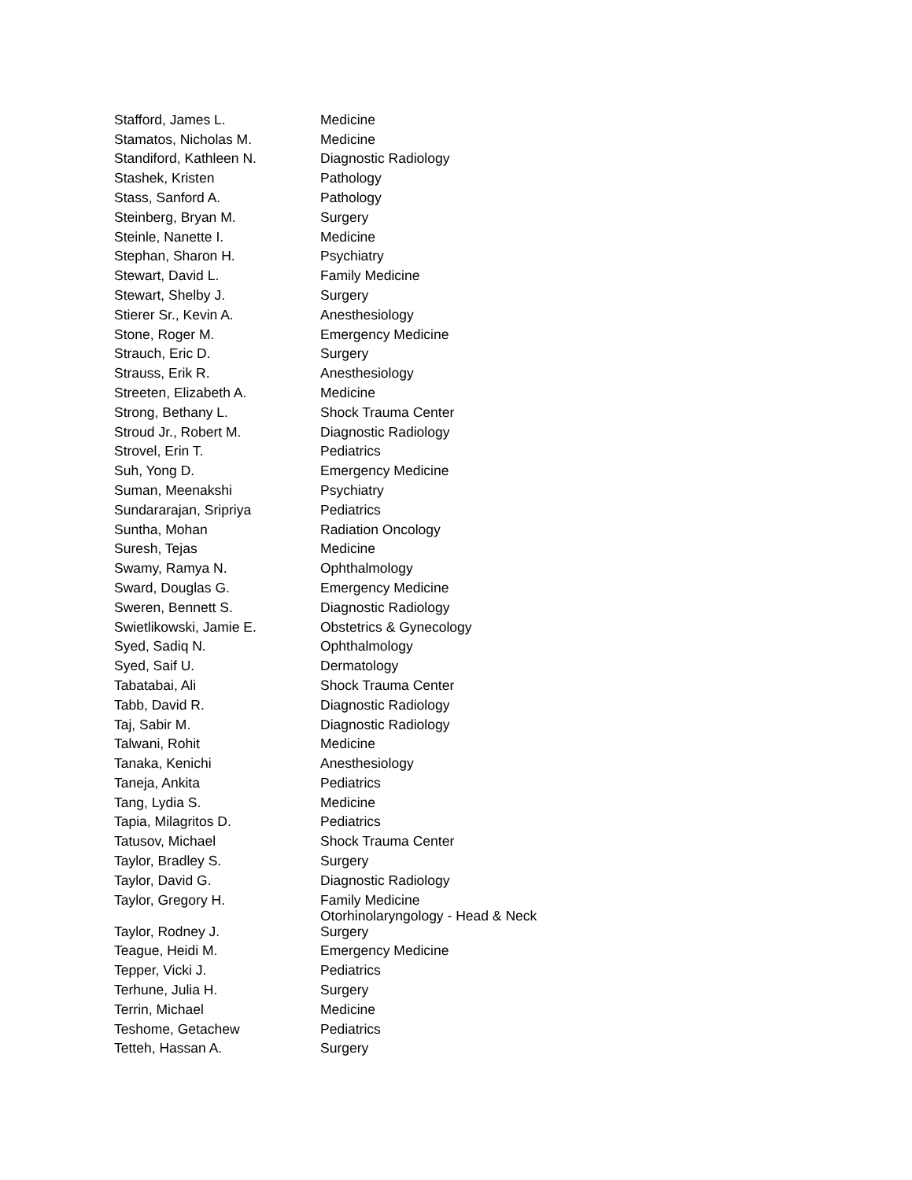| Stafford, James L. | Medicine |
| Stamatos, Nicholas M. | Medicine |
| Standiford, Kathleen N. | Diagnostic Radiology |
| Stashek, Kristen | Pathology |
| Stass, Sanford A. | Pathology |
| Steinberg, Bryan M. | Surgery |
| Steinle, Nanette I. | Medicine |
| Stephan, Sharon H. | Psychiatry |
| Stewart, David L. | Family Medicine |
| Stewart, Shelby J. | Surgery |
| Stierer Sr., Kevin A. | Anesthesiology |
| Stone, Roger M. | Emergency Medicine |
| Strauch, Eric D. | Surgery |
| Strauss, Erik R. | Anesthesiology |
| Streeten, Elizabeth A. | Medicine |
| Strong, Bethany L. | Shock Trauma Center |
| Stroud Jr., Robert M. | Diagnostic Radiology |
| Strovel, Erin T. | Pediatrics |
| Suh, Yong D. | Emergency Medicine |
| Suman, Meenakshi | Psychiatry |
| Sundararajan, Sripriya | Pediatrics |
| Suntha, Mohan | Radiation Oncology |
| Suresh, Tejas | Medicine |
| Swamy, Ramya N. | Ophthalmology |
| Sward, Douglas G. | Emergency Medicine |
| Sweren, Bennett S. | Diagnostic Radiology |
| Swietlikowski, Jamie E. | Obstetrics & Gynecology |
| Syed, Sadiq N. | Ophthalmology |
| Syed, Saif U. | Dermatology |
| Tabatabai, Ali | Shock Trauma Center |
| Tabb, David R. | Diagnostic Radiology |
| Taj, Sabir M. | Diagnostic Radiology |
| Talwani, Rohit | Medicine |
| Tanaka, Kenichi | Anesthesiology |
| Taneja, Ankita | Pediatrics |
| Tang, Lydia S. | Medicine |
| Tapia, Milagritos D. | Pediatrics |
| Tatusov, Michael | Shock Trauma Center |
| Taylor, Bradley S. | Surgery |
| Taylor, David G. | Diagnostic Radiology |
| Taylor, Gregory H. | Family Medicine |
| Taylor, Rodney J. | Otorhinolaryngology - Head & Neck Surgery |
| Teague, Heidi M. | Emergency Medicine |
| Tepper, Vicki J. | Pediatrics |
| Terhune, Julia H. | Surgery |
| Terrin, Michael | Medicine |
| Teshome, Getachew | Pediatrics |
| Tetteh, Hassan A. | Surgery |